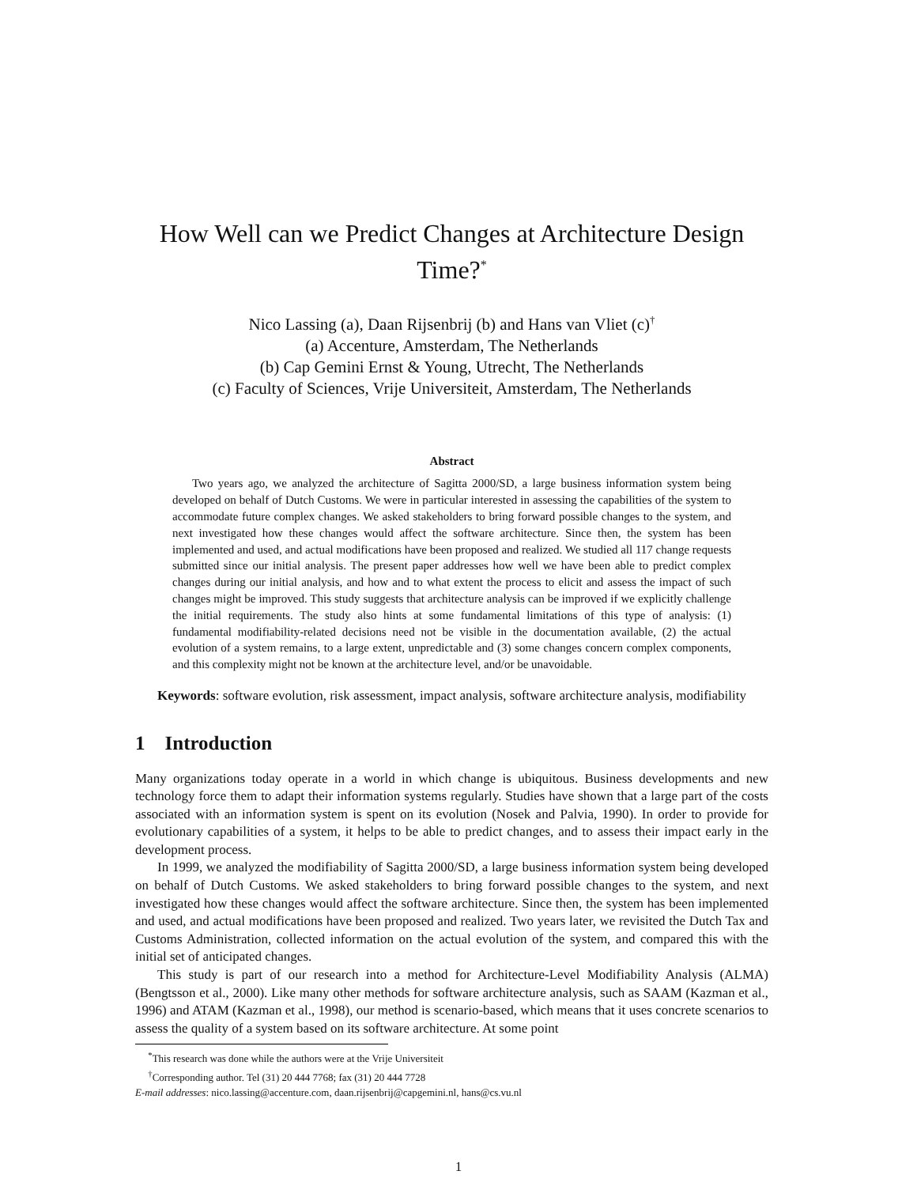How Well can we Predict Changes at Architecture Design
Time?<sup>*</sup>
Nico Lassing (a), Daan Rijsenbrij (b) and Hans van Vliet (c)<sup>†</sup>
(a) Accenture, Amsterdam, The Netherlands
(b) Cap Gemini Ernst & Young, Utrecht, The Netherlands
(c) Faculty of Sciences, Vrije Universiteit, Amsterdam, The Netherlands
Abstract
Two years ago, we analyzed the architecture of Sagitta 2000/SD, a large business information system being developed on behalf of Dutch Customs. We were in particular interested in assessing the capabilities of the system to accommodate future complex changes. We asked stakeholders to bring forward possible changes to the system, and next investigated how these changes would affect the software architecture. Since then, the system has been implemented and used, and actual modifications have been proposed and realized. We studied all 117 change requests submitted since our initial analysis. The present paper addresses how well we have been able to predict complex changes during our initial analysis, and how and to what extent the process to elicit and assess the impact of such changes might be improved. This study suggests that architecture analysis can be improved if we explicitly challenge the initial requirements. The study also hints at some fundamental limitations of this type of analysis: (1) fundamental modifiability-related decisions need not be visible in the documentation available, (2) the actual evolution of a system remains, to a large extent, unpredictable and (3) some changes concern complex components, and this complexity might not be known at the architecture level, and/or be unavoidable.
Keywords: software evolution, risk assessment, impact analysis, software architecture analysis, modifiability
1 Introduction
Many organizations today operate in a world in which change is ubiquitous. Business developments and new technology force them to adapt their information systems regularly. Studies have shown that a large part of the costs associated with an information system is spent on its evolution (Nosek and Palvia, 1990). In order to provide for evolutionary capabilities of a system, it helps to be able to predict changes, and to assess their impact early in the development process.
In 1999, we analyzed the modifiability of Sagitta 2000/SD, a large business information system being developed on behalf of Dutch Customs. We asked stakeholders to bring forward possible changes to the system, and next investigated how these changes would affect the software architecture. Since then, the system has been implemented and used, and actual modifications have been proposed and realized. Two years later, we revisited the Dutch Tax and Customs Administration, collected information on the actual evolution of the system, and compared this with the initial set of anticipated changes.
This study is part of our research into a method for Architecture-Level Modifiability Analysis (ALMA) (Bengtsson et al., 2000). Like many other methods for software architecture analysis, such as SAAM (Kazman et al., 1996) and ATAM (Kazman et al., 1998), our method is scenario-based, which means that it uses concrete scenarios to assess the quality of a system based on its software architecture. At some point
<sup>*</sup> This research was done while the authors were at the Vrije Universiteit
<sup>†</sup> Corresponding author. Tel (31) 20 444 7768; fax (31) 20 444 7728
E-mail addresses: nico.lassing@accenture.com, daan.rijsenbrij@capgemini.nl, hans@cs.vu.nl
1